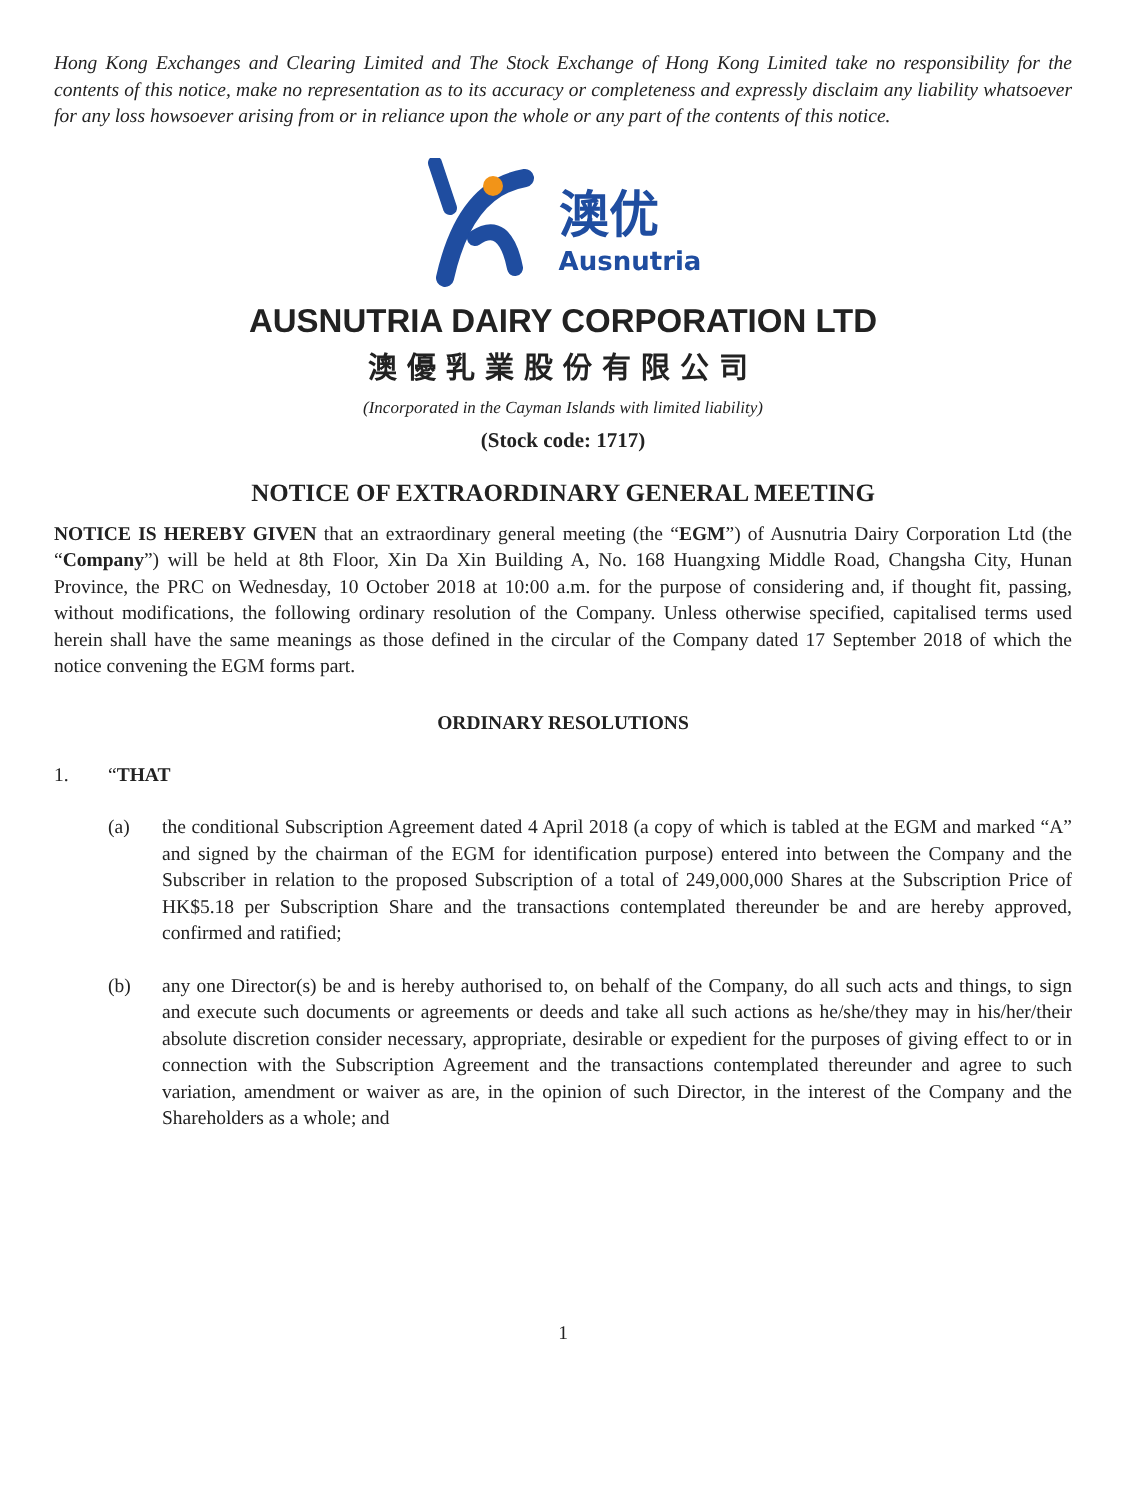Hong Kong Exchanges and Clearing Limited and The Stock Exchange of Hong Kong Limited take no responsibility for the contents of this notice, make no representation as to its accuracy or completeness and expressly disclaim any liability whatsoever for any loss howsoever arising from or in reliance upon the whole or any part of the contents of this notice.
澳优
Ausnutria
AUSNUTRIA DAIRY CORPORATION LTD
澳優乳業股份有限公司
(Incorporated in the Cayman Islands with limited liability)
(Stock code: 1717)
NOTICE OF EXTRAORDINARY GENERAL MEETING
NOTICE IS HEREBY GIVEN that an extraordinary general meeting (the “EGM”) of Ausnutria Dairy Corporation Ltd (the “Company”) will be held at 8th Floor, Xin Da Xin Building A, No. 168 Huangxing Middle Road, Changsha City, Hunan Province, the PRC on Wednesday, 10 October 2018 at 10:00 a.m. for the purpose of considering and, if thought fit, passing, without modifications, the following ordinary resolution of the Company. Unless otherwise specified, capitalised terms used herein shall have the same meanings as those defined in the circular of the Company dated 17 September 2018 of which the notice convening the EGM forms part.
ORDINARY RESOLUTIONS
1. “THAT
(a) the conditional Subscription Agreement dated 4 April 2018 (a copy of which is tabled at the EGM and marked “A” and signed by the chairman of the EGM for identification purpose) entered into between the Company and the Subscriber in relation to the proposed Subscription of a total of 249,000,000 Shares at the Subscription Price of HK$5.18 per Subscription Share and the transactions contemplated thereunder be and are hereby approved, confirmed and ratified;
(b) any one Director(s) be and is hereby authorised to, on behalf of the Company, do all such acts and things, to sign and execute such documents or agreements or deeds and take all such actions as he/she/they may in his/her/their absolute discretion consider necessary, appropriate, desirable or expedient for the purposes of giving effect to or in connection with the Subscription Agreement and the transactions contemplated thereunder and agree to such variation, amendment or waiver as are, in the opinion of such Director, in the interest of the Company and the Shareholders as a whole; and
1